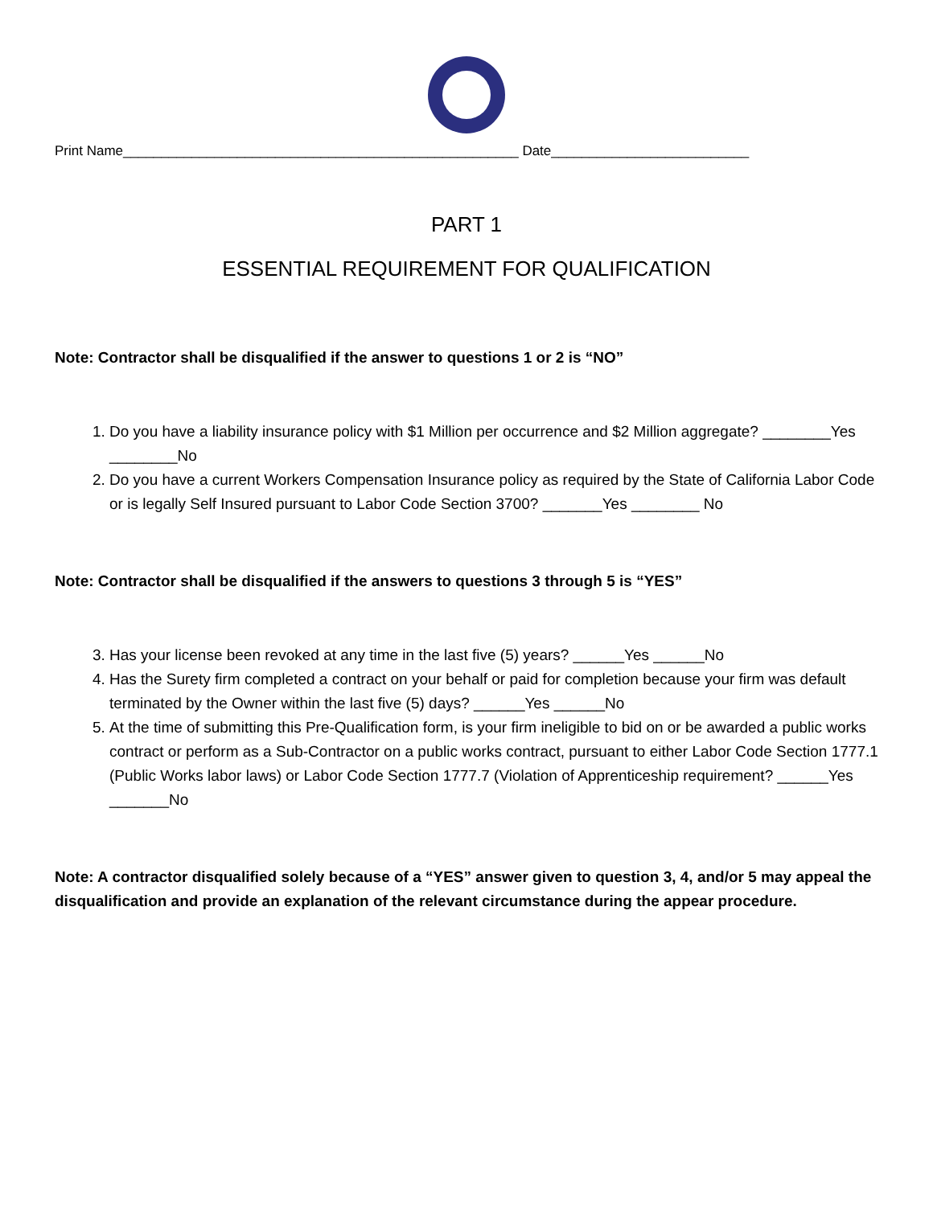Print Name____________________________________________________ Date__________________________
PART 1
ESSENTIAL REQUIREMENT FOR QUALIFICATION
Note: Contractor shall be disqualified if the answer to questions 1 or 2 is “NO”
1. Do you have a liability insurance policy with $1 Million per occurrence and $2 Million aggregate? ________Yes ________No
2. Do you have a current Workers Compensation Insurance policy as required by the State of California Labor Code or is legally Self Insured pursuant to Labor Code Section 3700? _______Yes ________ No
Note: Contractor shall be disqualified if the answers to questions 3 through 5 is “YES”
3. Has your license been revoked at any time in the last five (5) years? ______Yes ______No
4. Has the Surety firm completed a contract on your behalf or paid for completion because your firm was default terminated by the Owner within the last five (5) days? ______Yes ______No
5. At the time of submitting this Pre-Qualification form, is your firm ineligible to bid on or be awarded a public works contract or perform as a Sub-Contractor on a public works contract, pursuant to either Labor Code Section 1777.1 (Public Works labor laws) or Labor Code Section 1777.7 (Violation of Apprenticeship requirement? ______Yes _______No
Note: A contractor disqualified solely because of a “YES” answer given to question 3, 4, and/or 5 may appeal the disqualification and provide an explanation of the relevant circumstance during the appear procedure.